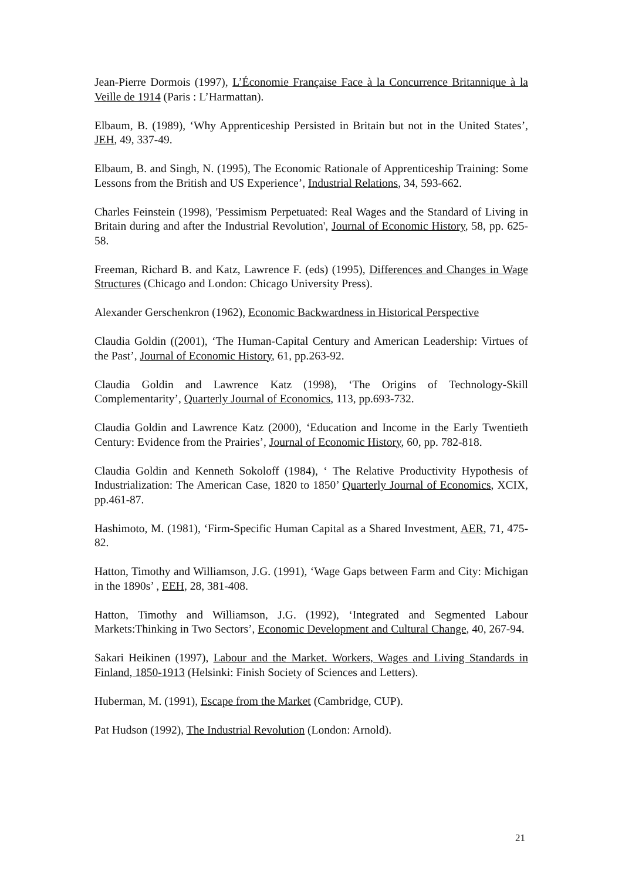Jean-Pierre Dormois (1997), L’Économie Française Face à la Concurrence Britannique à la Veille de 1914 (Paris : L’Harmattan).
Elbaum, B. (1989), ‘Why Apprenticeship Persisted in Britain but not in the United States’, JEH, 49, 337-49.
Elbaum, B. and Singh, N. (1995), The Economic Rationale of Apprenticeship Training: Some Lessons from the British and US Experience’, Industrial Relations, 34, 593-662.
Charles Feinstein (1998), 'Pessimism Perpetuated: Real Wages and the Standard of Living in Britain during and after the Industrial Revolution', Journal of Economic History, 58, pp. 625-58.
Freeman, Richard B. and Katz, Lawrence F. (eds) (1995), Differences and Changes in Wage Structures (Chicago and London: Chicago University Press).
Alexander Gerschenkron (1962), Economic Backwardness in Historical Perspective
Claudia Goldin ((2001), ‘The Human-Capital Century and American Leadership: Virtues of the Past’, Journal of Economic History, 61, pp.263-92.
Claudia Goldin and Lawrence Katz (1998), ‘The Origins of Technology-Skill Complementarity’, Quarterly Journal of Economics, 113, pp.693-732.
Claudia Goldin and Lawrence Katz (2000), ‘Education and Income in the Early Twentieth Century: Evidence from the Prairies’, Journal of Economic History, 60, pp. 782-818.
Claudia Goldin and Kenneth Sokoloff (1984), ‘ The Relative Productivity Hypothesis of Industrialization: The American Case, 1820 to 1850’ Quarterly Journal of Economics, XCIX, pp.461-87.
Hashimoto, M. (1981), ‘Firm-Specific Human Capital as a Shared Investment, AER, 71, 475-82.
Hatton, Timothy and Williamson, J.G. (1991), ‘Wage Gaps between Farm and City: Michigan in the 1890s’ , EEH, 28, 381-408.
Hatton, Timothy and Williamson, J.G. (1992), ‘Integrated and Segmented Labour Markets:Thinking in Two Sectors’, Economic Development and Cultural Change, 40, 267-94.
Sakari Heikinen (1997), Labour and the Market. Workers, Wages and Living Standards in Finland, 1850-1913 (Helsinki: Finish Society of Sciences and Letters).
Huberman, M. (1991), Escape from the Market (Cambridge, CUP).
Pat Hudson (1992), The Industrial Revolution (London: Arnold).
21